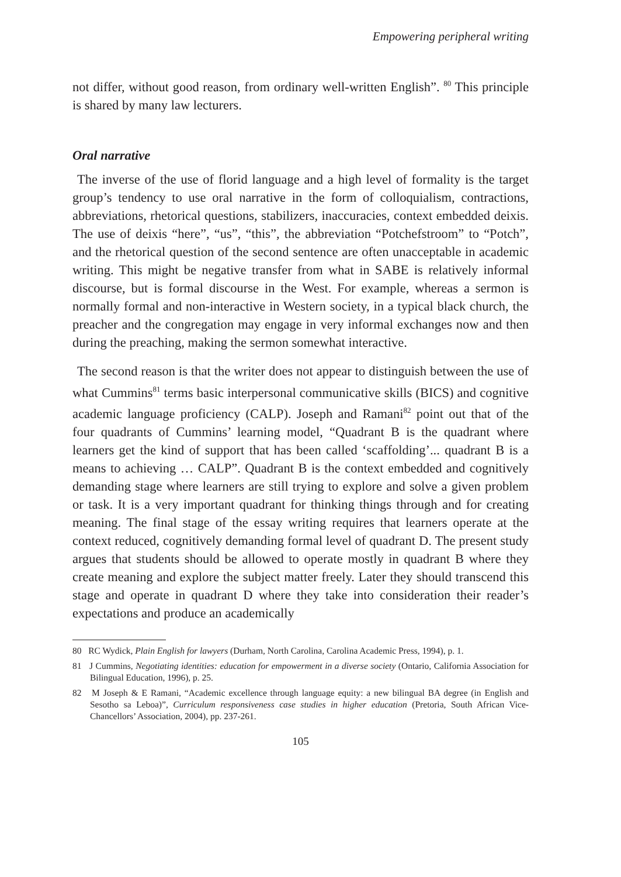Empowering peripheral writing
not differ, without good reason, from ordinary well-written English”. <sup>80</sup> This principle is shared by many law lecturers.
Oral narrative
The inverse of the use of florid language and a high level of formality is the target group’s tendency to use oral narrative in the form of colloquialism, contractions, abbreviations, rhetorical questions, stabilizers, inaccuracies, context embedded deixis. The use of deixis “here”, “us”, “this”, the abbreviation “Potchefstroom” to “Potch”, and the rhetorical question of the second sentence are often unacceptable in academic writing. This might be negative transfer from what in SABE is relatively informal discourse, but is formal discourse in the West. For example, whereas a sermon is normally formal and non-interactive in Western society, in a typical black church, the preacher and the congregation may engage in very informal exchanges now and then during the preaching, making the sermon somewhat interactive.
The second reason is that the writer does not appear to distinguish between the use of what Cummins<sup>81</sup> terms basic interpersonal communicative skills (BICS) and cognitive academic language proficiency (CALP). Joseph and Ramani<sup>82</sup> point out that of the four quadrants of Cummins’ learning model, “Quadrant B is the quadrant where learners get the kind of support that has been called ‘scaffolding’... quadrant B is a means to achieving … CALP”. Quadrant B is the context embedded and cognitively demanding stage where learners are still trying to explore and solve a given problem or task. It is a very important quadrant for thinking things through and for creating meaning. The final stage of the essay writing requires that learners operate at the context reduced, cognitively demanding formal level of quadrant D. The present study argues that students should be allowed to operate mostly in quadrant B where they create meaning and explore the subject matter freely. Later they should transcend this stage and operate in quadrant D where they take into consideration their reader’s expectations and produce an academically
80 RC Wydick, Plain English for lawyers (Durham, North Carolina, Carolina Academic Press, 1994), p. 1.
81 J Cummins, Negotiating identities: education for empowerment in a diverse society (Ontario, California Association for Bilingual Education, 1996), p. 25.
82 M Joseph & E Ramani, “Academic excellence through language equity: a new bilingual BA degree (in English and Sesotho sa Leboa)”, Curriculum responsiveness case studies in higher education (Pretoria, South African Vice-Chancellors’ Association, 2004), pp. 237-261.
105